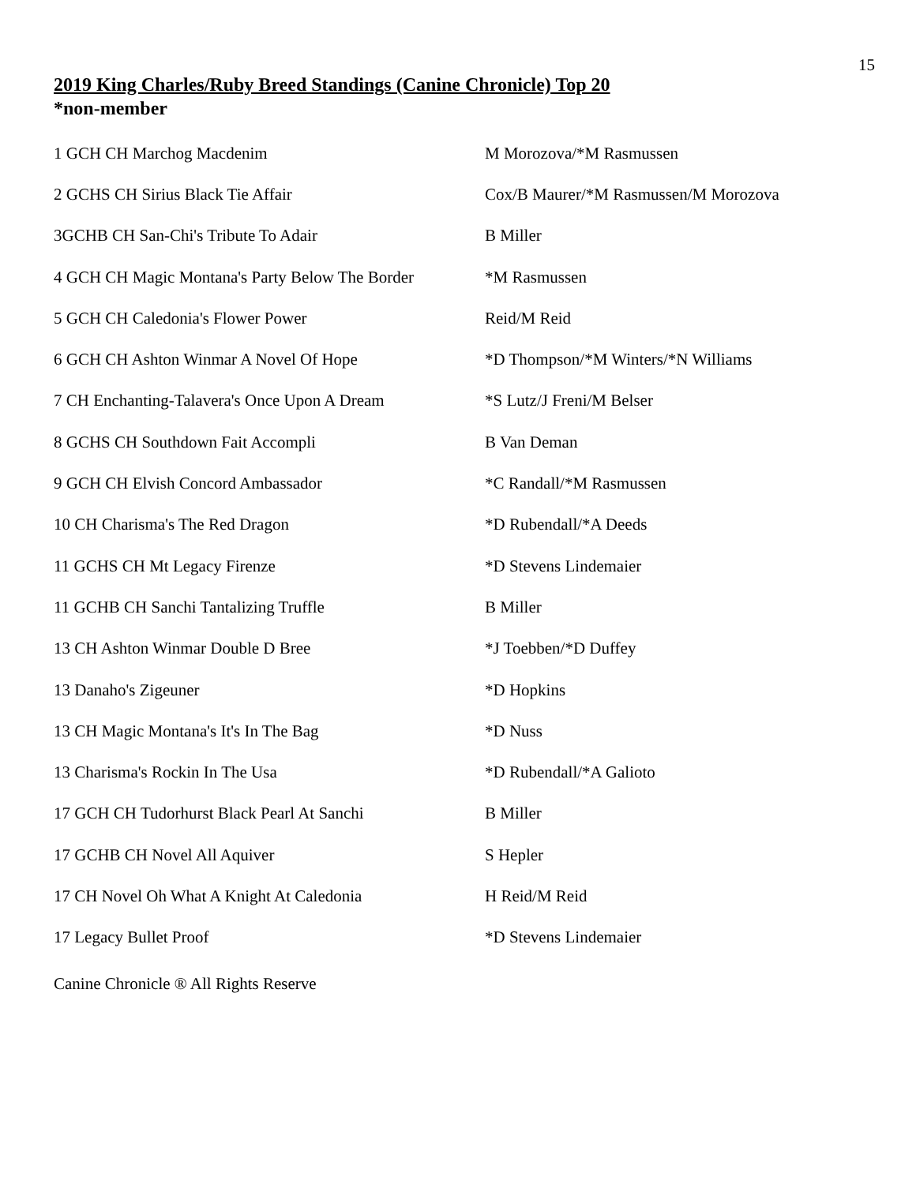15
2019 King Charles/Ruby Breed Standings (Canine Chronicle) Top 20
*non-member
| 1 GCH CH Marchog Macdenim | M Morozova/*M Rasmussen |
| 2 GCHS CH Sirius Black Tie Affair | Cox/B Maurer/*M Rasmussen/M Morozova |
| 3GCHB CH San-Chi's Tribute To Adair | B Miller |
| 4 GCH CH Magic Montana's Party Below The Border | *M Rasmussen |
| 5 GCH CH Caledonia's Flower Power | Reid/M Reid |
| 6 GCH CH Ashton Winmar A Novel Of Hope | *D Thompson/*M Winters/*N Williams |
| 7 CH Enchanting-Talavera's Once Upon A Dream | *S Lutz/J Freni/M Belser |
| 8 GCHS CH Southdown Fait Accompli | B Van Deman |
| 9 GCH CH Elvish Concord Ambassador | *C Randall/*M Rasmussen |
| 10 CH Charisma's The Red Dragon | *D Rubendall/*A Deeds |
| 11 GCHS CH Mt Legacy Firenze | *D Stevens Lindemaier |
| 11 GCHB CH Sanchi Tantalizing Truffle | B Miller |
| 13 CH Ashton Winmar Double D Bree | *J Toebben/*D Duffey |
| 13 Danaho's Zigeuner | *D Hopkins |
| 13 CH Magic Montana's It's In The Bag | *D Nuss |
| 13 Charisma's Rockin In The Usa | *D Rubendall/*A Galioto |
| 17 GCH CH Tudorhurst Black Pearl At Sanchi | B Miller |
| 17 GCHB CH Novel All Aquiver | S Hepler |
| 17 CH Novel Oh What A Knight At Caledonia | H Reid/M Reid |
| 17 Legacy Bullet Proof | *D Stevens Lindemaier |
Canine Chronicle ® All Rights Reserve